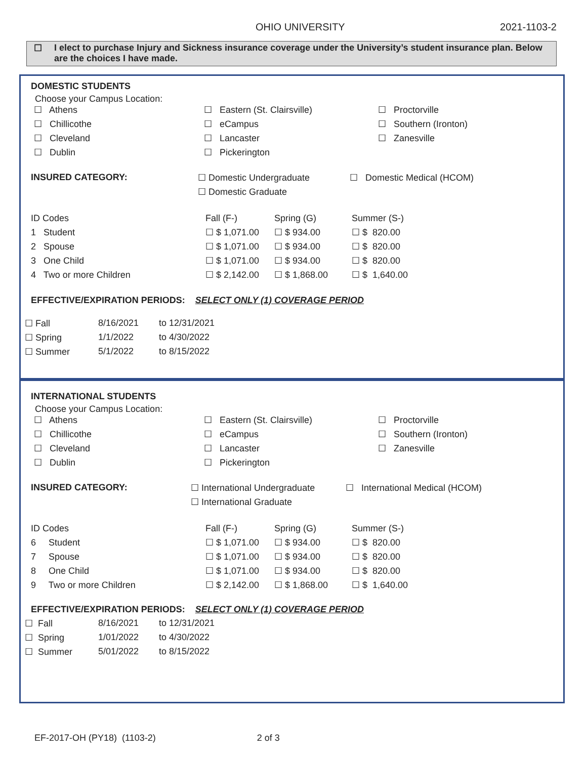OHIO UNIVERSITY 2021-1103-2
☐ I elect to purchase Injury and Sickness insurance coverage under the University’s student insurance plan. Below are the choices I have made.
DOMESTIC STUDENTS
Choose your Campus Location:
☐ Athens ☐ Eastern (St. Clairsville) ☐ Proctorville ☐ Chillicothe ☐ eCampus ☐ Southern (Ironton) ☐ Cleveland ☐ Lancaster ☐ Zanesville ☐ Dublin ☐ Pickerington
INSURED CATEGORY: ☐ Domestic Undergraduate ☐ Domestic Medical (HCOM) ☐ Domestic Graduate
| ID Codes | Fall (F-) | Spring (G) | Summer (S-) |
| 1 Student | ☐ $ 1,071.00 | ☐ $ 934.00 | ☐ $ 820.00 |
| 2 Spouse | ☐ $ 1,071.00 | ☐ $ 934.00 | ☐ $ 820.00 |
| 3 One Child | ☐ $ 1,071.00 | ☐ $ 934.00 | ☐ $ 820.00 |
| 4 Two or more Children | ☐ $ 2,142.00 | ☐ $ 1,868.00 | ☐ $ 1,640.00 |
EFFECTIVE/EXPIRATION PERIODS: SELECT ONLY (1) COVERAGE PERIOD
☐ Fall 8/16/2021 to 12/31/2021 ☐ Spring 1/1/2022 to 4/30/2022 ☐ Summer 5/1/2022 to 8/15/2022
INTERNATIONAL STUDENTS
Choose your Campus Location:
☐ Athens ☐ Eastern (St. Clairsville) ☐ Proctorville ☐ Chillicothe ☐ eCampus ☐ Southern (Ironton) ☐ Cleveland ☐ Lancaster ☐ Zanesville ☐ Dublin ☐ Pickerington
INSURED CATEGORY: ☐ International Undergraduate ☐ International Medical (HCOM) ☐ International Graduate
| ID Codes | Fall (F-) | Spring (G) | Summer (S-) |
| 6 Student | ☐ $ 1,071.00 | ☐ $ 934.00 | ☐ $ 820.00 |
| 7 Spouse | ☐ $ 1,071.00 | ☐ $ 934.00 | ☐ $ 820.00 |
| 8 One Child | ☐ $ 1,071.00 | ☐ $ 934.00 | ☐ $ 820.00 |
| 9 Two or more Children | ☐ $ 2,142.00 | ☐ $ 1,868.00 | ☐ $ 1,640.00 |
EFFECTIVE/EXPIRATION PERIODS: SELECT ONLY (1) COVERAGE PERIOD
☐ Fall 8/16/2021 to 12/31/2021 ☐ Spring 1/01/2022 to 4/30/2022 ☐ Summer 5/01/2022 to 8/15/2022
EF-2017-OH (PY18) (1103-2) 2 of 3